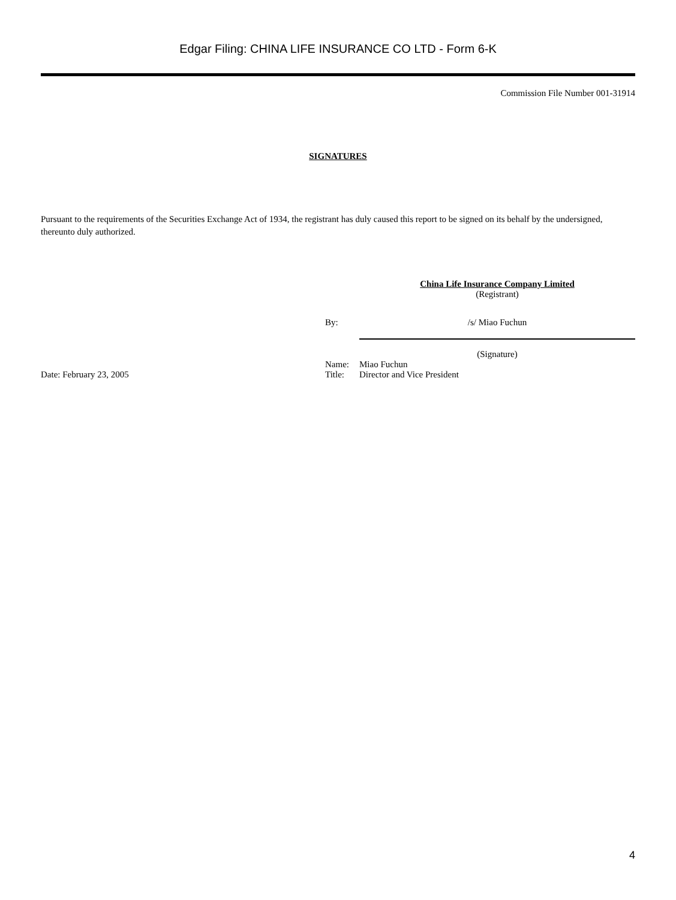Edgar Filing: CHINA LIFE INSURANCE CO LTD - Form 6-K
Commission File Number 001-31914
SIGNATURES
Pursuant to the requirements of the Securities Exchange Act of 1934, the registrant has duly caused this report to be signed on its behalf by the undersigned, thereunto duly authorized.
Date: February 23, 2005 China Life Insurance Company Limited
(Registrant)
| By: | /s/ Miao Fuchun |
| | (Signature) |
| Name: | Miao Fuchun |
| Title: | Director and Vice President |
4